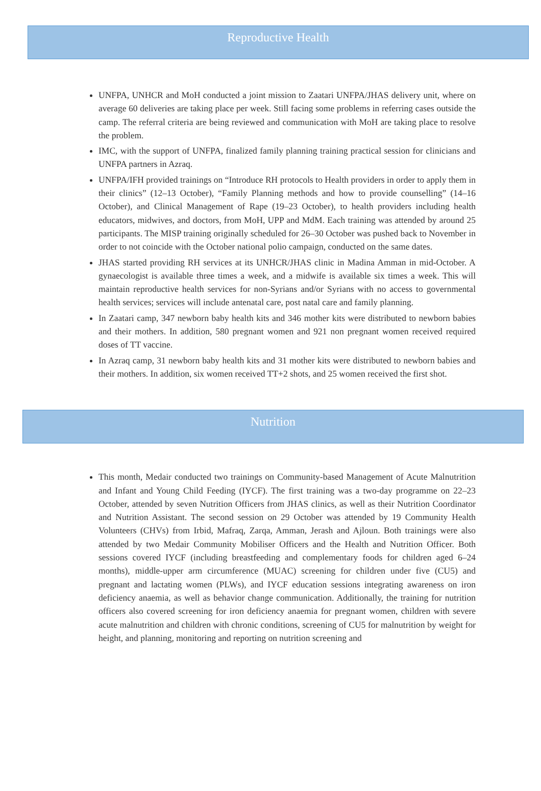Reproductive Health
UNFPA, UNHCR and MoH conducted a joint mission to Zaatari UNFPA/JHAS delivery unit, where on average 60 deliveries are taking place per week. Still facing some problems in referring cases outside the camp. The referral criteria are being reviewed and communication with MoH are taking place to resolve the problem.
IMC, with the support of UNFPA, finalized family planning training practical session for clinicians and UNFPA partners in Azraq.
UNFPA/IFH provided trainings on “Introduce RH protocols to Health providers in order to apply them in their clinics” (12–13 October), “Family Planning methods and how to provide counselling” (14–16 October), and Clinical Management of Rape (19–23 October), to health providers including health educators, midwives, and doctors, from MoH, UPP and MdM. Each training was attended by around 25 participants. The MISP training originally scheduled for 26–30 October was pushed back to November in order to not coincide with the October national polio campaign, conducted on the same dates.
JHAS started providing RH services at its UNHCR/JHAS clinic in Madina Amman in mid-October. A gynaecologist is available three times a week, and a midwife is available six times a week. This will maintain reproductive health services for non-Syrians and/or Syrians with no access to governmental health services; services will include antenatal care, post natal care and family planning.
In Zaatari camp, 347 newborn baby health kits and 346 mother kits were distributed to newborn babies and their mothers. In addition, 580 pregnant women and 921 non pregnant women received required doses of TT vaccine.
In Azraq camp, 31 newborn baby health kits and 31 mother kits were distributed to newborn babies and their mothers. In addition, six women received TT+2 shots, and 25 women received the first shot.
Nutrition
This month, Medair conducted two trainings on Community-based Management of Acute Malnutrition and Infant and Young Child Feeding (IYCF). The first training was a two-day programme on 22–23 October, attended by seven Nutrition Officers from JHAS clinics, as well as their Nutrition Coordinator and Nutrition Assistant. The second session on 29 October was attended by 19 Community Health Volunteers (CHVs) from Irbid, Mafraq, Zarqa, Amman, Jerash and Ajloun. Both trainings were also attended by two Medair Community Mobiliser Officers and the Health and Nutrition Officer. Both sessions covered IYCF (including breastfeeding and complementary foods for children aged 6–24 months), middle-upper arm circumference (MUAC) screening for children under five (CU5) and pregnant and lactating women (PLWs), and IYCF education sessions integrating awareness on iron deficiency anaemia, as well as behavior change communication. Additionally, the training for nutrition officers also covered screening for iron deficiency anaemia for pregnant women, children with severe acute malnutrition and children with chronic conditions, screening of CU5 for malnutrition by weight for height, and planning, monitoring and reporting on nutrition screening and